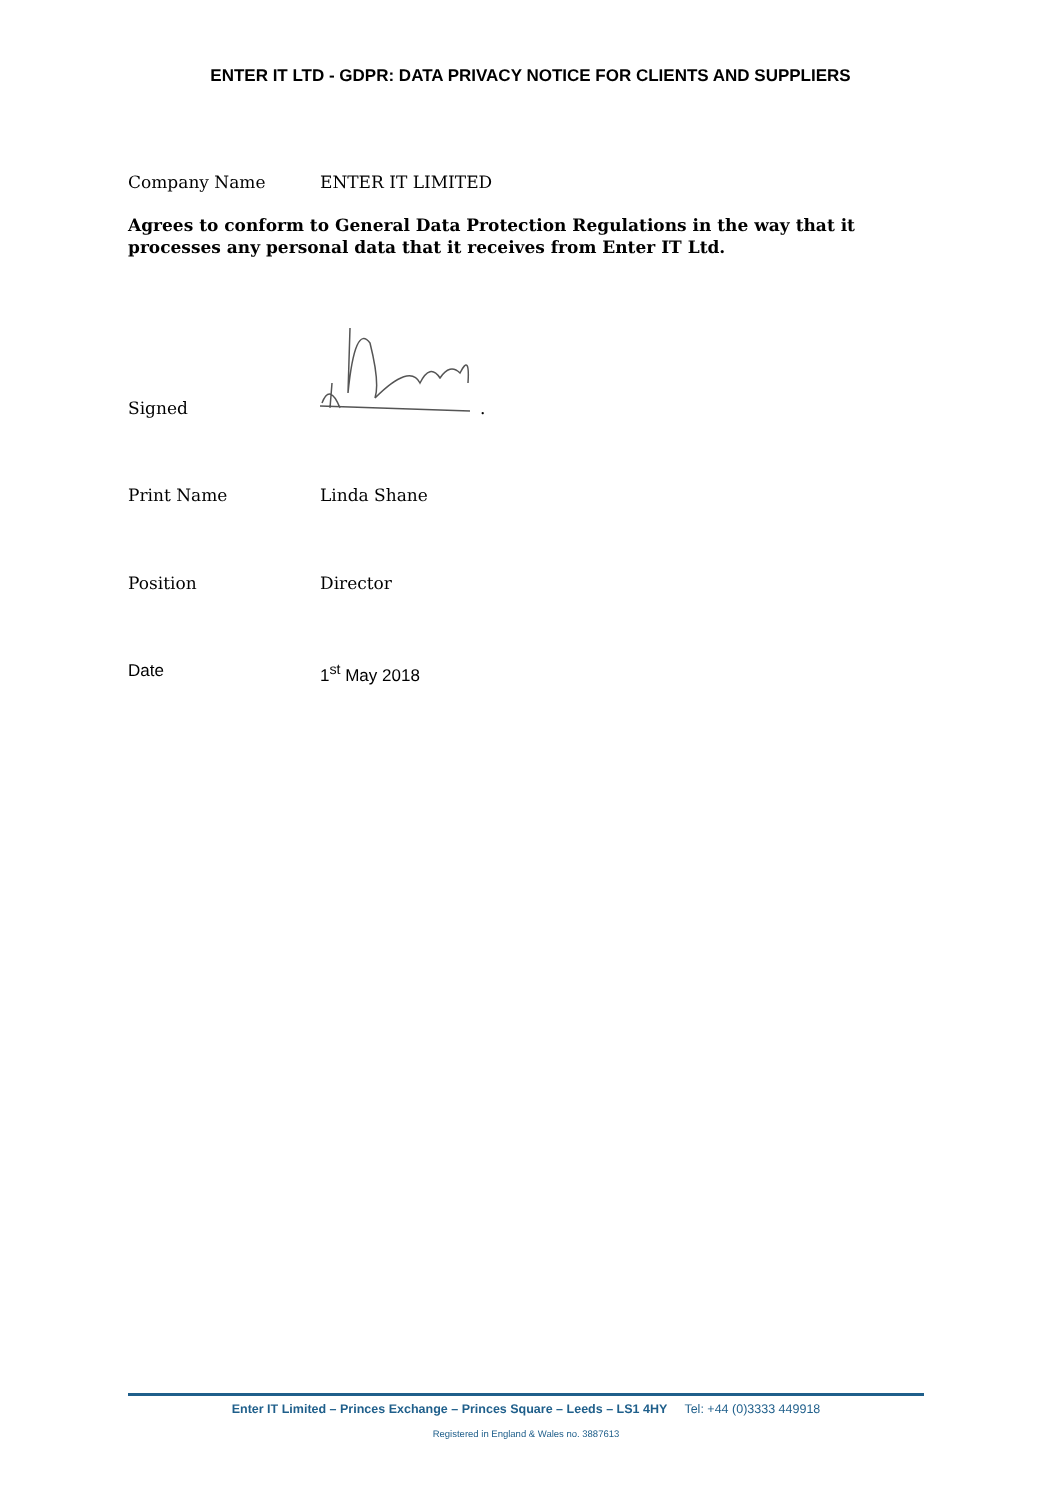ENTER IT LTD - GDPR: DATA PRIVACY NOTICE FOR CLIENTS AND SUPPLIERS
Company Name ENTER IT LIMITED
Agrees to conform to General Data Protection Regulations in the way that it processes any personal data that it receives from Enter IT Ltd.
Signed .
Print Name Linda Shane
Position Director
Date 1<sup>st</sup> May 2018
Enter IT Limited – Princes Exchange – Princes Square – Leeds – LS1 4HY Tel: +44 (0)3333 449918
Registered in England & Wales no. 3887613